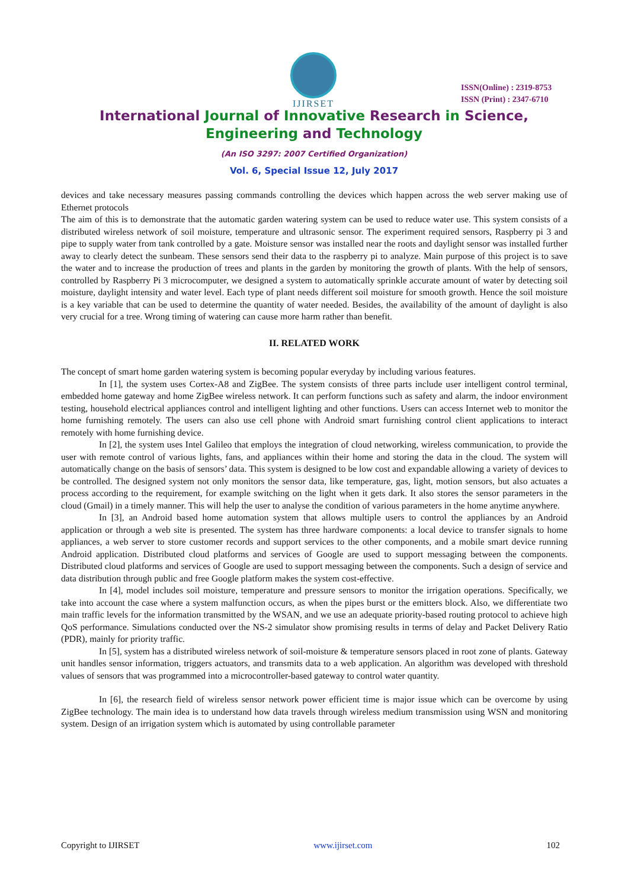IJIRSET
ISSN(Online) : 2319-8753
ISSN (Print) : 2347-6710
International Journal of Innovative Research in Science,
Engineering and Technology
(An ISO 3297: 2007 Certified Organization)
Vol. 6, Special Issue 12, July 2017
devices and take necessary measures passing commands controlling the devices which happen across the web server making use of Ethernet protocols
The aim of this is to demonstrate that the automatic garden watering system can be used to reduce water use. This system consists of a distributed wireless network of soil moisture, temperature and ultrasonic sensor. The experiment required sensors, Raspberry pi 3 and pipe to supply water from tank controlled by a gate. Moisture sensor was installed near the roots and daylight sensor was installed further away to clearly detect the sunbeam. These sensors send their data to the raspberry pi to analyze. Main purpose of this project is to save the water and to increase the production of trees and plants in the garden by monitoring the growth of plants. With the help of sensors, controlled by Raspberry Pi 3 microcomputer, we designed a system to automatically sprinkle accurate amount of water by detecting soil moisture, daylight intensity and water level. Each type of plant needs different soil moisture for smooth growth. Hence the soil moisture is a key variable that can be used to determine the quantity of water needed. Besides, the availability of the amount of daylight is also very crucial for a tree. Wrong timing of watering can cause more harm rather than benefit.
II. RELATED WORK
The concept of smart home garden watering system is becoming popular everyday by including various features.
In [1], the system uses Cortex-A8 and ZigBee. The system consists of three parts include user intelligent control terminal, embedded home gateway and home ZigBee wireless network. It can perform functions such as safety and alarm, the indoor environment testing, household electrical appliances control and intelligent lighting and other functions. Users can access Internet web to monitor the home furnishing remotely. The users can also use cell phone with Android smart furnishing control client applications to interact remotely with home furnishing device.
In [2], the system uses Intel Galileo that employs the integration of cloud networking, wireless communication, to provide the user with remote control of various lights, fans, and appliances within their home and storing the data in the cloud. The system will automatically change on the basis of sensors’ data. This system is designed to be low cost and expandable allowing a variety of devices to be controlled. The designed system not only monitors the sensor data, like temperature, gas, light, motion sensors, but also actuates a process according to the requirement, for example switching on the light when it gets dark. It also stores the sensor parameters in the cloud (Gmail) in a timely manner. This will help the user to analyse the condition of various parameters in the home anytime anywhere.
In [3], an Android based home automation system that allows multiple users to control the appliances by an Android application or through a web site is presented. The system has three hardware components: a local device to transfer signals to home appliances, a web server to store customer records and support services to the other components, and a mobile smart device running Android application. Distributed cloud platforms and services of Google are used to support messaging between the components. Distributed cloud platforms and services of Google are used to support messaging between the components. Such a design of service and data distribution through public and free Google platform makes the system cost-effective.
In [4], model includes soil moisture, temperature and pressure sensors to monitor the irrigation operations. Specifically, we take into account the case where a system malfunction occurs, as when the pipes burst or the emitters block. Also, we differentiate two main traffic levels for the information transmitted by the WSAN, and we use an adequate priority-based routing protocol to achieve high QoS performance. Simulations conducted over the NS-2 simulator show promising results in terms of delay and Packet Delivery Ratio (PDR), mainly for priority traffic.
In [5], system has a distributed wireless network of soil-moisture & temperature sensors placed in root zone of plants. Gateway unit handles sensor information, triggers actuators, and transmits data to a web application. An algorithm was developed with threshold values of sensors that was programmed into a microcontroller-based gateway to control water quantity.
In [6], the research field of wireless sensor network power efficient time is major issue which can be overcome by using ZigBee technology. The main idea is to understand how data travels through wireless medium transmission using WSN and monitoring system. Design of an irrigation system which is automated by using controllable parameter
Copyright to IJIRSET www.ijirset.com 102